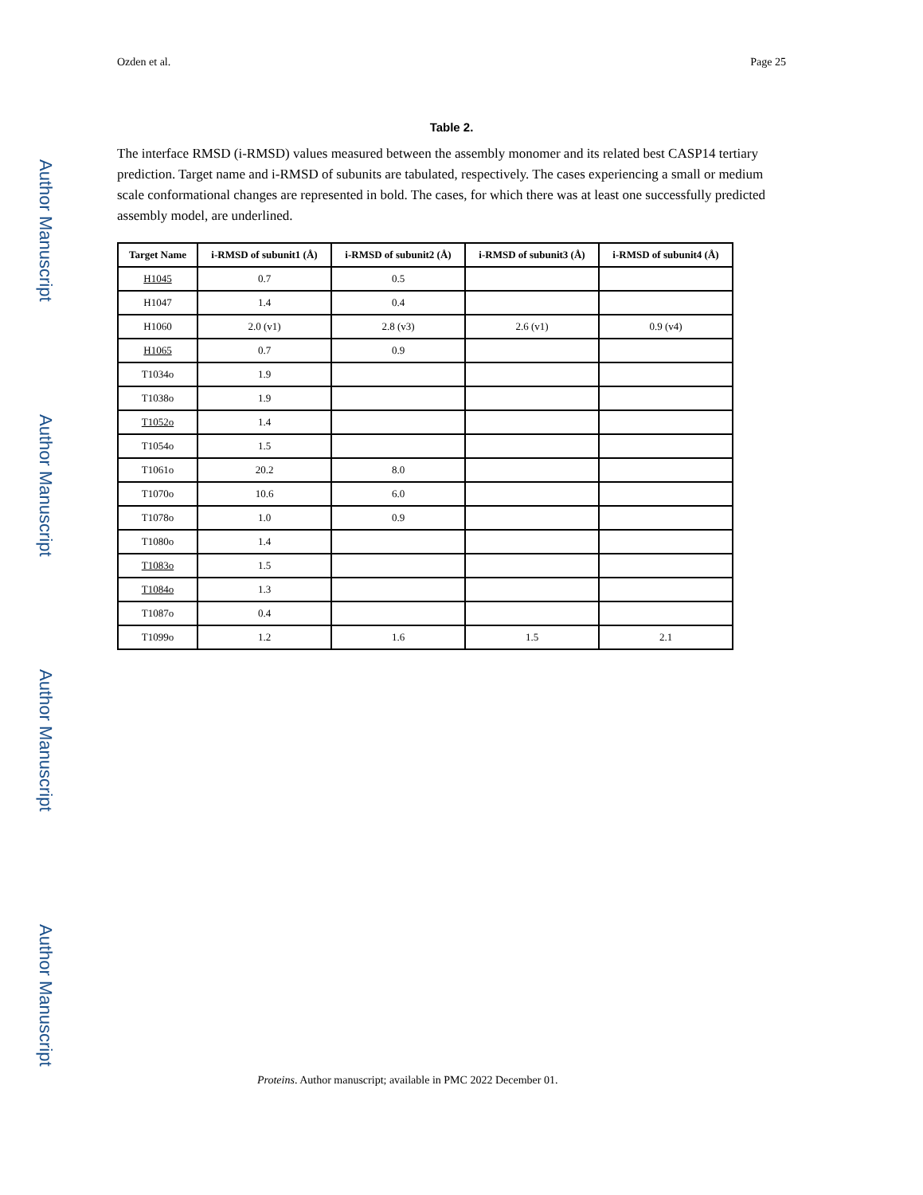Author Manuscript
Author Manuscript
Author Manuscript
Author Manuscript
Ozden et al. Page 25
Table 2.
The interface RMSD (i-RMSD) values measured between the assembly monomer and its related best CASP14 tertiary prediction. Target name and i-RMSD of subunits are tabulated, respectively. The cases experiencing a small or medium scale conformational changes are represented in bold. The cases, for which there was at least one successfully predicted assembly model, are underlined.
| Target Name | i-RMSD of subunit1 (Å) | i-RMSD of subunit2 (Å) | i-RMSD of subunit3 (Å) | i-RMSD of subunit4 (Å) |
| --- | --- | --- | --- | --- |
| H1045 | 0.7 | 0.5 | | |
| H1047 | 1.4 | 0.4 | | |
| H1060 | 2.0 (v1) | 2.8 (v3) | 2.6 (v1) | 0.9 (v4) |
| H1065 | 0.7 | 0.9 | | |
| T1034o | 1.9 | | | |
| T1038o | 1.9 | | | |
| T1052o | 1.4 | | | |
| T1054o | 1.5 | | | |
| T1061o | 20.2 | 8.0 | | |
| T1070o | 10.6 | 6.0 | | |
| T1078o | 1.0 | 0.9 | | |
| T1080o | 1.4 | | | |
| T1083o | 1.5 | | | |
| T1084o | 1.3 | | | |
| T1087o | 0.4 | | | |
| T1099o | 1.2 | 1.6 | 1.5 | 2.1 |
Proteins. Author manuscript; available in PMC 2022 December 01.